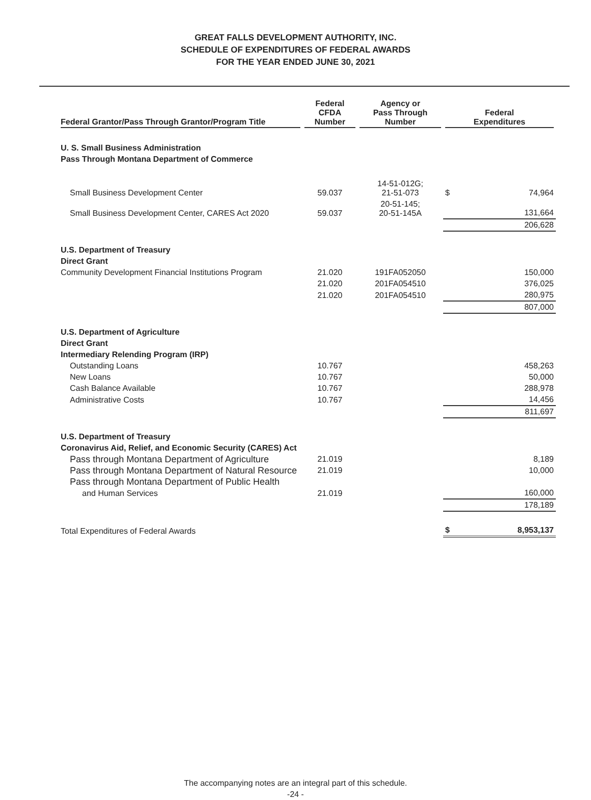GREAT FALLS DEVELOPMENT AUTHORITY, INC.
SCHEDULE OF EXPENDITURES OF FEDERAL AWARDS
FOR THE YEAR ENDED JUNE 30, 2021
| Federal Grantor/Pass Through Grantor/Program Title | Federal CFDA Number | Agency or Pass Through Number | Federal Expenditures | |
| --- | --- | --- | --- | --- |
| U. S. Small Business Administration | | | | |
| Pass Through Montana Department of Commerce | | | | |
| Small Business Development Center | 59.037 | 14-51-012G; 21-51-073 | $ | 74,964 |
| Small Business Development Center, CARES Act 2020 | 59.037 | 20-51-145; 20-51-145A | | 131,664 |
| | | | | 206,628 |
| U.S. Department of Treasury | | | | |
| Direct Grant | | | | |
| Community Development Financial Institutions Program | 21.020 | 191FA052050 | | 150,000 |
| | 21.020 | 201FA054510 | | 376,025 |
| | 21.020 | 201FA054510 | | 280,975 |
| | | | | 807,000 |
| U.S. Department of Agriculture | | | | |
| Direct Grant | | | | |
| Intermediary Relending Program (IRP) | | | | |
| Outstanding Loans | 10.767 | | | 458,263 |
| New Loans | 10.767 | | | 50,000 |
| Cash Balance Available | 10.767 | | | 288,978 |
| Administrative Costs | 10.767 | | | 14,456 |
| | | | | 811,697 |
| U.S. Department of Treasury | | | | |
| Coronavirus Aid, Relief, and Economic Security (CARES) Act | | | | |
| Pass through Montana Department of Agriculture | 21.019 | | | 8,189 |
| Pass through Montana Department of Natural Resource | 21.019 | | | 10,000 |
| Pass through Montana Department of Public Health | | | | |
| and Human Services | 21.019 | | | 160,000 |
| | | | | 178,189 |
| Total Expenditures of Federal Awards | | | $ | 8,953,137 |
The accompanying notes are an integral part of this schedule.
-24 -